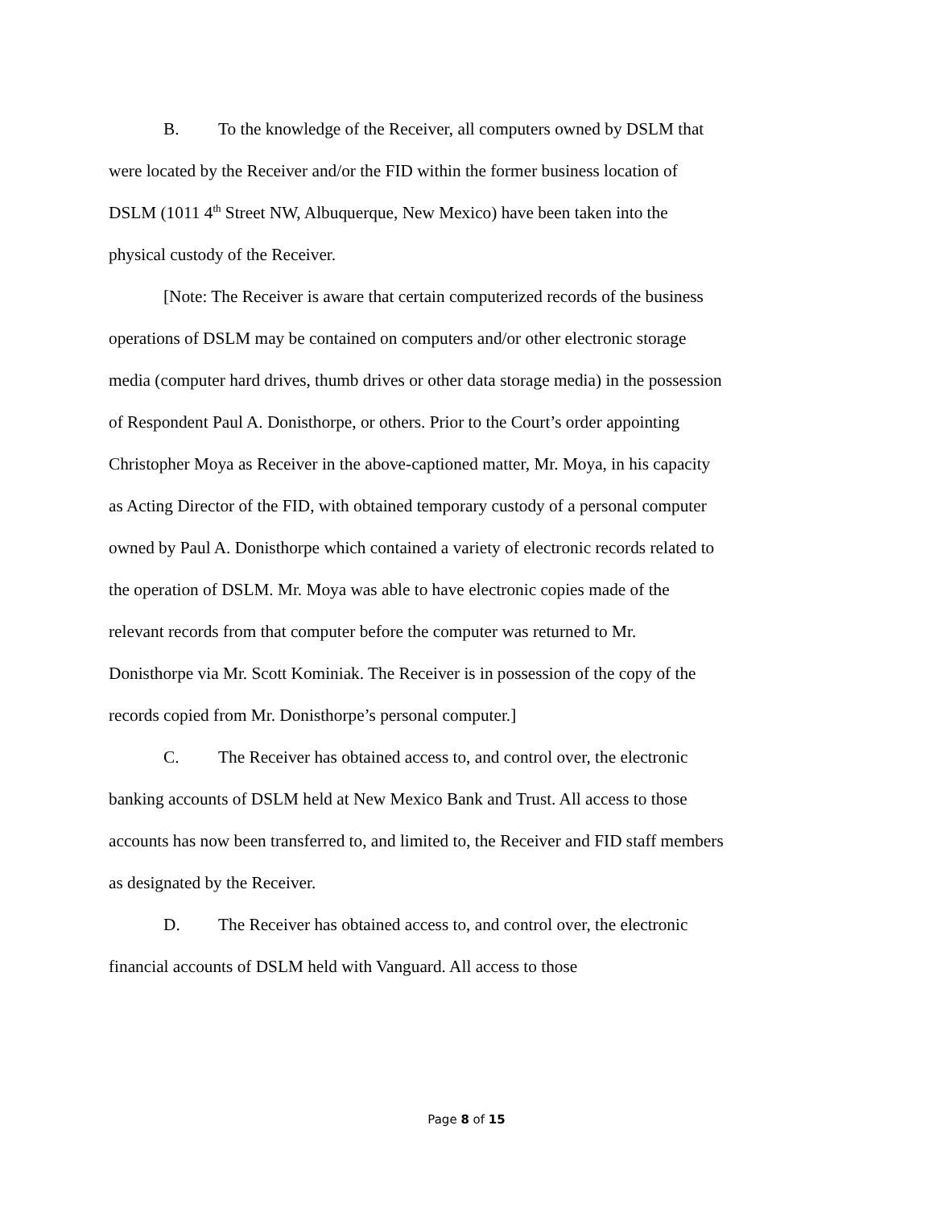B. To the knowledge of the Receiver, all computers owned by DSLM that were located by the Receiver and/or the FID within the former business location of DSLM (1011 4<sup>th</sup> Street NW, Albuquerque, New Mexico) have been taken into the physical custody of the Receiver.
[Note: The Receiver is aware that certain computerized records of the business operations of DSLM may be contained on computers and/or other electronic storage media (computer hard drives, thumb drives or other data storage media) in the possession of Respondent Paul A. Donisthorpe, or others. Prior to the Court’s order appointing Christopher Moya as Receiver in the above-captioned matter, Mr. Moya, in his capacity as Acting Director of the FID, with obtained temporary custody of a personal computer owned by Paul A. Donisthorpe which contained a variety of electronic records related to the operation of DSLM. Mr. Moya was able to have electronic copies made of the relevant records from that computer before the computer was returned to Mr. Donisthorpe via Mr. Scott Kominiak. The Receiver is in possession of the copy of the records copied from Mr. Donisthorpe’s personal computer.]
C. The Receiver has obtained access to, and control over, the electronic banking accounts of DSLM held at New Mexico Bank and Trust. All access to those accounts has now been transferred to, and limited to, the Receiver and FID staff members as designated by the Receiver.
D. The Receiver has obtained access to, and control over, the electronic financial accounts of DSLM held with Vanguard. All access to those
Page 8 of 15